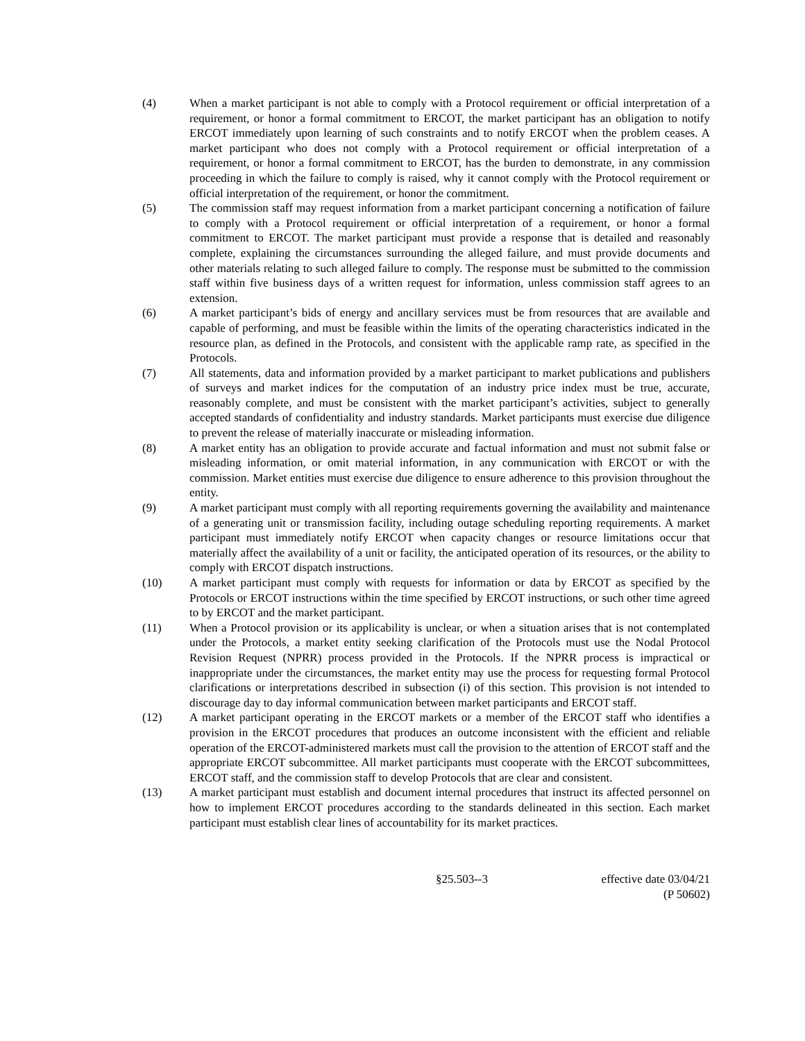(4) When a market participant is not able to comply with a Protocol requirement or official interpretation of a requirement, or honor a formal commitment to ERCOT, the market participant has an obligation to notify ERCOT immediately upon learning of such constraints and to notify ERCOT when the problem ceases. A market participant who does not comply with a Protocol requirement or official interpretation of a requirement, or honor a formal commitment to ERCOT, has the burden to demonstrate, in any commission proceeding in which the failure to comply is raised, why it cannot comply with the Protocol requirement or official interpretation of the requirement, or honor the commitment.
(5) The commission staff may request information from a market participant concerning a notification of failure to comply with a Protocol requirement or official interpretation of a requirement, or honor a formal commitment to ERCOT. The market participant must provide a response that is detailed and reasonably complete, explaining the circumstances surrounding the alleged failure, and must provide documents and other materials relating to such alleged failure to comply. The response must be submitted to the commission staff within five business days of a written request for information, unless commission staff agrees to an extension.
(6) A market participant’s bids of energy and ancillary services must be from resources that are available and capable of performing, and must be feasible within the limits of the operating characteristics indicated in the resource plan, as defined in the Protocols, and consistent with the applicable ramp rate, as specified in the Protocols.
(7) All statements, data and information provided by a market participant to market publications and publishers of surveys and market indices for the computation of an industry price index must be true, accurate, reasonably complete, and must be consistent with the market participant’s activities, subject to generally accepted standards of confidentiality and industry standards. Market participants must exercise due diligence to prevent the release of materially inaccurate or misleading information.
(8) A market entity has an obligation to provide accurate and factual information and must not submit false or misleading information, or omit material information, in any communication with ERCOT or with the commission. Market entities must exercise due diligence to ensure adherence to this provision throughout the entity.
(9) A market participant must comply with all reporting requirements governing the availability and maintenance of a generating unit or transmission facility, including outage scheduling reporting requirements. A market participant must immediately notify ERCOT when capacity changes or resource limitations occur that materially affect the availability of a unit or facility, the anticipated operation of its resources, or the ability to comply with ERCOT dispatch instructions.
(10) A market participant must comply with requests for information or data by ERCOT as specified by the Protocols or ERCOT instructions within the time specified by ERCOT instructions, or such other time agreed to by ERCOT and the market participant.
(11) When a Protocol provision or its applicability is unclear, or when a situation arises that is not contemplated under the Protocols, a market entity seeking clarification of the Protocols must use the Nodal Protocol Revision Request (NPRR) process provided in the Protocols. If the NPRR process is impractical or inappropriate under the circumstances, the market entity may use the process for requesting formal Protocol clarifications or interpretations described in subsection (i) of this section. This provision is not intended to discourage day to day informal communication between market participants and ERCOT staff.
(12) A market participant operating in the ERCOT markets or a member of the ERCOT staff who identifies a provision in the ERCOT procedures that produces an outcome inconsistent with the efficient and reliable operation of the ERCOT-administered markets must call the provision to the attention of ERCOT staff and the appropriate ERCOT subcommittee. All market participants must cooperate with the ERCOT subcommittees, ERCOT staff, and the commission staff to develop Protocols that are clear and consistent.
(13) A market participant must establish and document internal procedures that instruct its affected personnel on how to implement ERCOT procedures according to the standards delineated in this section. Each market participant must establish clear lines of accountability for its market practices.
§25.503--3 effective date 03/04/21
(P 50602)